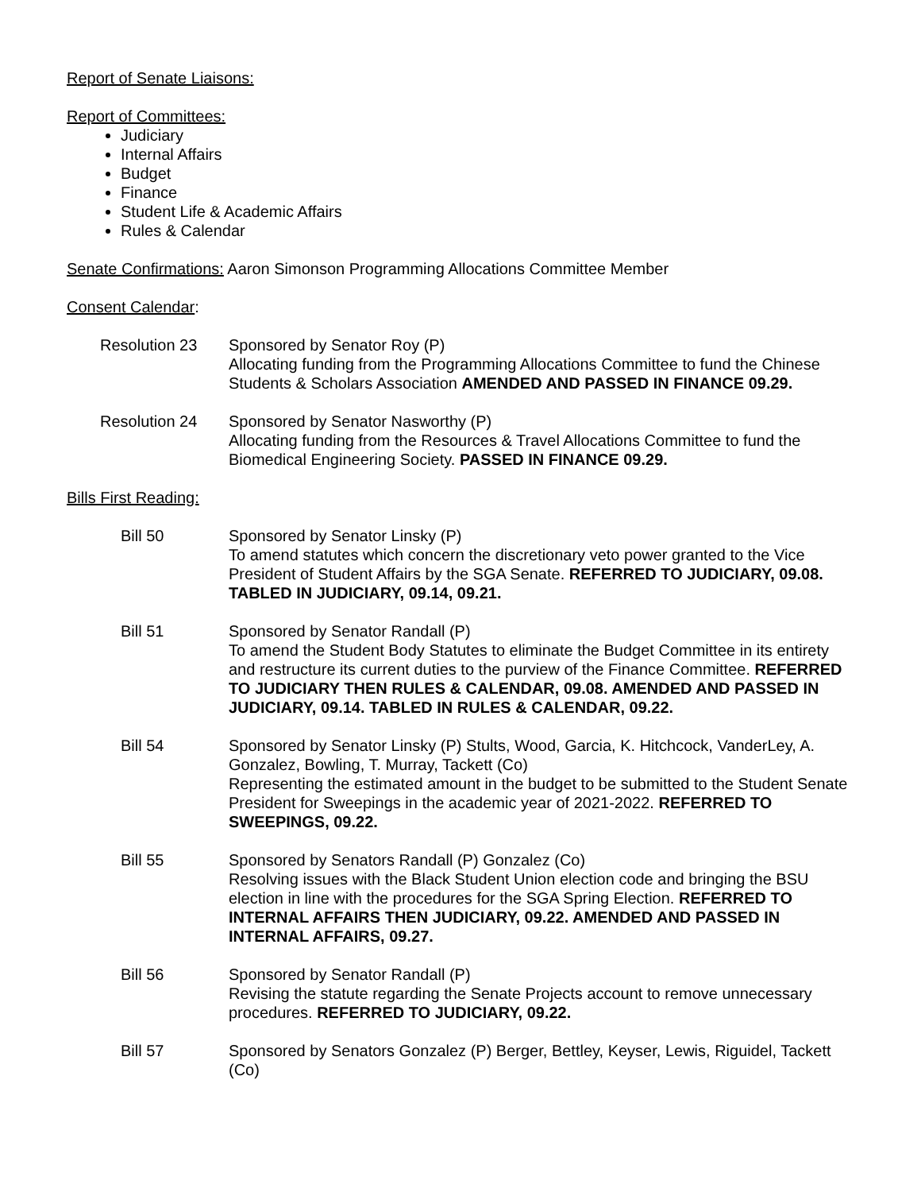Report of Senate Liaisons:
Report of Committees:
Judiciary
Internal Affairs
Budget
Finance
Student Life & Academic Affairs
Rules & Calendar
Senate Confirmations: Aaron Simonson Programming Allocations Committee Member
Consent Calendar:
Resolution 23 Sponsored by Senator Roy (P)
Allocating funding from the Programming Allocations Committee to fund the Chinese Students & Scholars Association AMENDED AND PASSED IN FINANCE 09.29.
Resolution 24 Sponsored by Senator Nasworthy (P)
Allocating funding from the Resources & Travel Allocations Committee to fund the Biomedical Engineering Society. PASSED IN FINANCE 09.29.
Bills First Reading:
Bill 50 Sponsored by Senator Linsky (P)
To amend statutes which concern the discretionary veto power granted to the Vice President of Student Affairs by the SGA Senate. REFERRED TO JUDICIARY, 09.08. TABLED IN JUDICIARY, 09.14, 09.21.
Bill 51 Sponsored by Senator Randall (P)
To amend the Student Body Statutes to eliminate the Budget Committee in its entirety and restructure its current duties to the purview of the Finance Committee. REFERRED TO JUDICIARY THEN RULES & CALENDAR, 09.08. AMENDED AND PASSED IN JUDICIARY, 09.14. TABLED IN RULES & CALENDAR, 09.22.
Bill 54 Sponsored by Senator Linsky (P) Stults, Wood, Garcia, K. Hitchcock, VanderLey, A. Gonzalez, Bowling, T. Murray, Tackett (Co)
Representing the estimated amount in the budget to be submitted to the Student Senate President for Sweepings in the academic year of 2021-2022. REFERRED TO SWEEPINGS, 09.22.
Bill 55 Sponsored by Senators Randall (P) Gonzalez (Co)
Resolving issues with the Black Student Union election code and bringing the BSU election in line with the procedures for the SGA Spring Election. REFERRED TO INTERNAL AFFAIRS THEN JUDICIARY, 09.22. AMENDED AND PASSED IN INTERNAL AFFAIRS, 09.27.
Bill 56 Sponsored by Senator Randall (P)
Revising the statute regarding the Senate Projects account to remove unnecessary procedures. REFERRED TO JUDICIARY, 09.22.
Bill 57 Sponsored by Senators Gonzalez (P) Berger, Bettley, Keyser, Lewis, Riguidel, Tackett (Co)